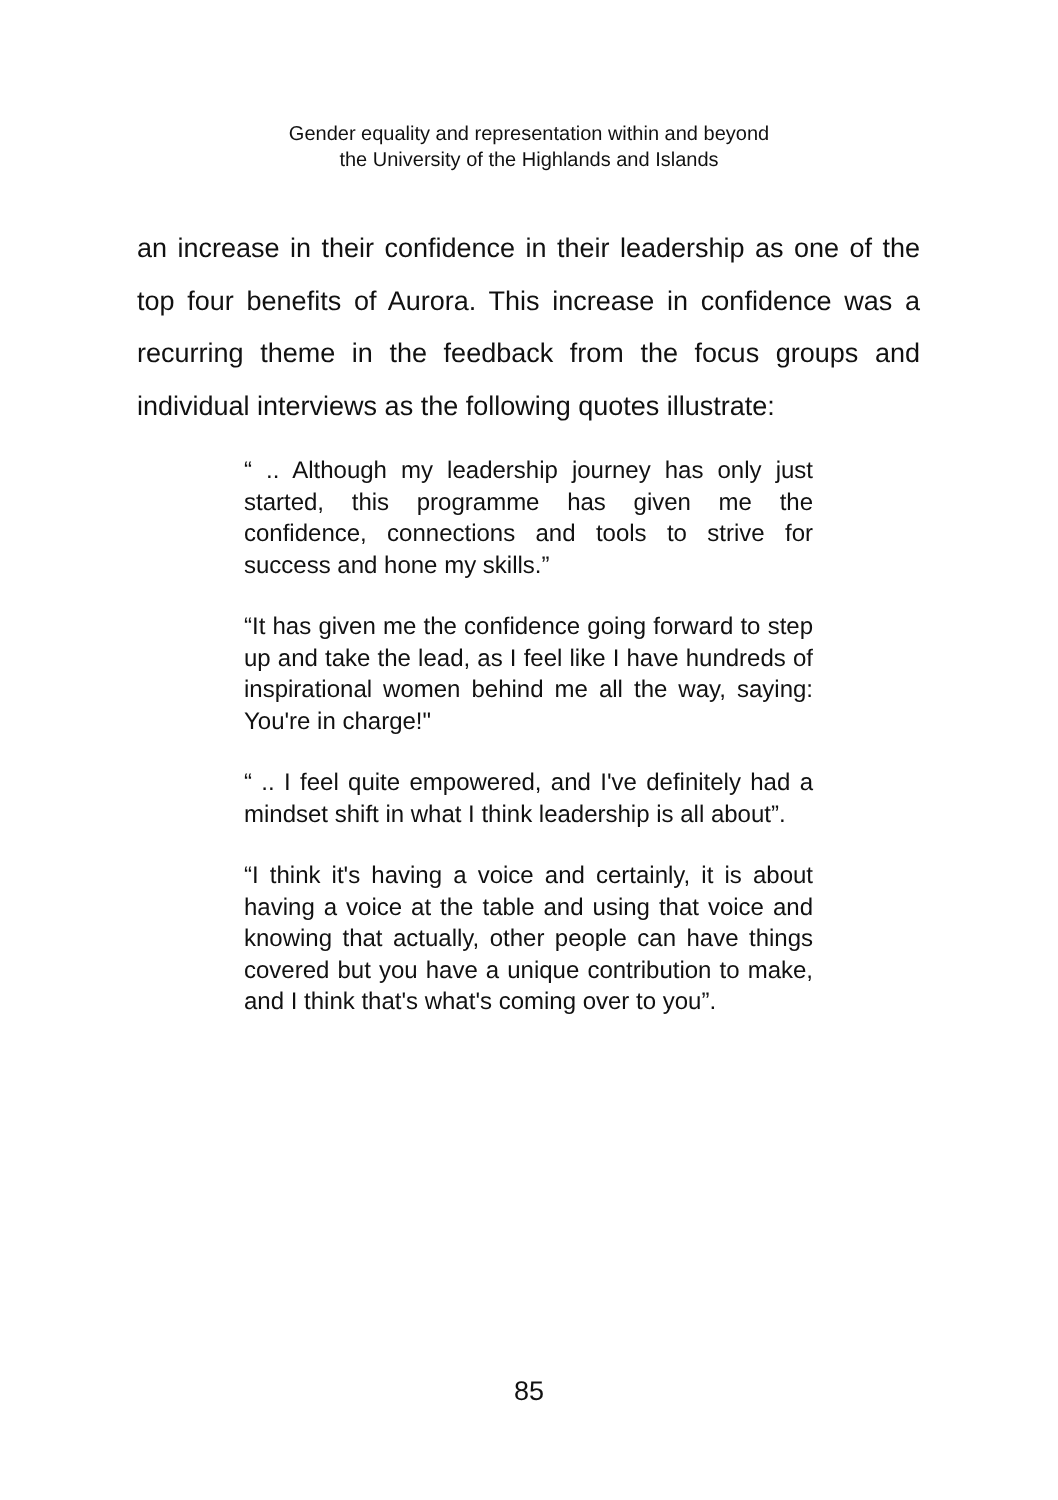Gender equality and representation within and beyond
the University of the Highlands and Islands
an increase in their confidence in their leadership as one of the top four benefits of Aurora. This increase in confidence was a recurring theme in the feedback from the focus groups and individual interviews as the following quotes illustrate:
“ .. Although my leadership journey has only just started, this programme has given me the confidence, connections and tools to strive for success and hone my skills.”
“It has given me the confidence going forward to step up and take the lead, as I feel like I have hundreds of inspirational women behind me all the way, saying: You're in charge!"
“ .. I feel quite empowered, and I've definitely had a mindset shift in what I think leadership is all about”.
“I think it's having a voice and certainly, it is about having a voice at the table and using that voice and knowing that actually, other people can have things covered but you have a unique contribution to make, and I think that's what's coming over to you”.
85